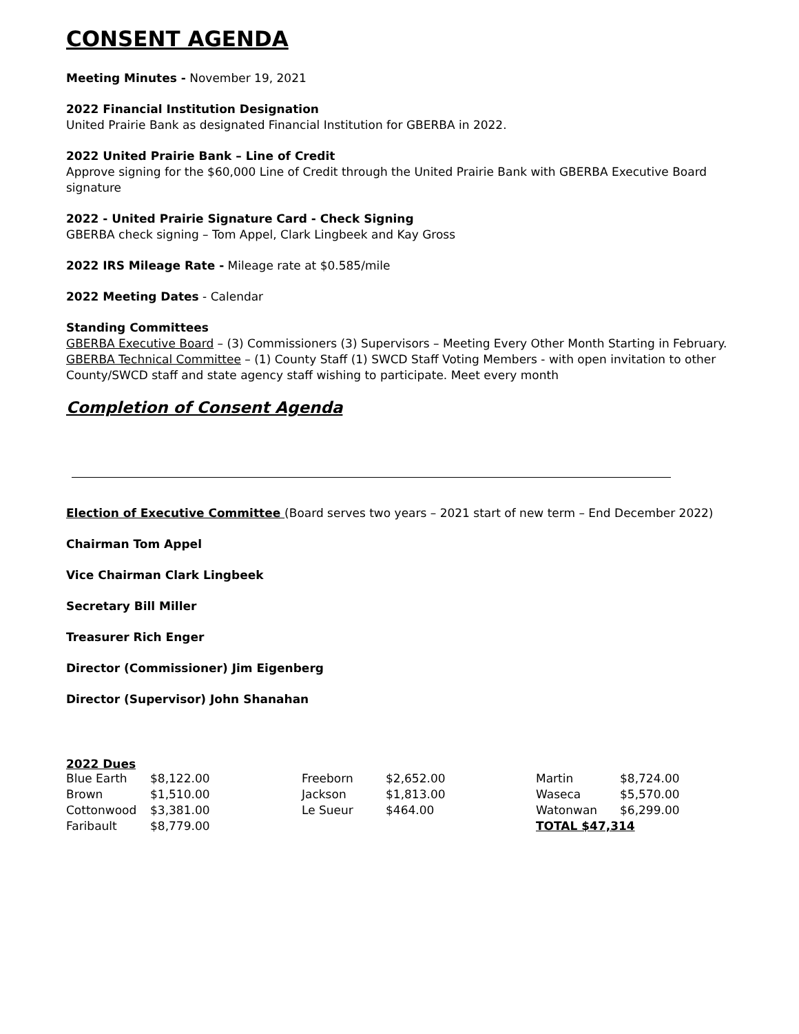CONSENT AGENDA
Meeting Minutes - November 19, 2021
2022 Financial Institution Designation
United Prairie Bank as designated Financial Institution for GBERBA in 2022.
2022 United Prairie Bank – Line of Credit
Approve signing for the $60,000 Line of Credit through the United Prairie Bank with GBERBA Executive Board signature
2022 - United Prairie Signature Card - Check Signing
GBERBA check signing – Tom Appel, Clark Lingbeek and Kay Gross
2022 IRS Mileage Rate - Mileage rate at $0.585/mile
2022 Meeting Dates - Calendar
Standing Committees
GBERBA Executive Board – (3) Commissioners (3) Supervisors – Meeting Every Other Month Starting in February.
GBERBA Technical Committee – (1) County Staff (1) SWCD Staff Voting Members - with open invitation to other County/SWCD staff and state agency staff wishing to participate. Meet every month
Completion of Consent Agenda
Election of Executive Committee (Board serves two years – 2021 start of new term – End December 2022)
Chairman Tom Appel
Vice Chairman Clark Lingbeek
Secretary Bill Miller
Treasurer Rich Enger
Director (Commissioner) Jim Eigenberg
Director (Supervisor) John Shanahan
2022 Dues
| Blue Earth | $8,122.00 | Freeborn | $2,652.00 | Martin | $8,724.00 |
| Brown | $1,510.00 | Jackson | $1,813.00 | Waseca | $5,570.00 |
| Cottonwood | $3,381.00 | Le Sueur | $464.00 | Watonwan | $6,299.00 |
| Faribault | $8,779.00 | | | TOTAL $47,314 | |